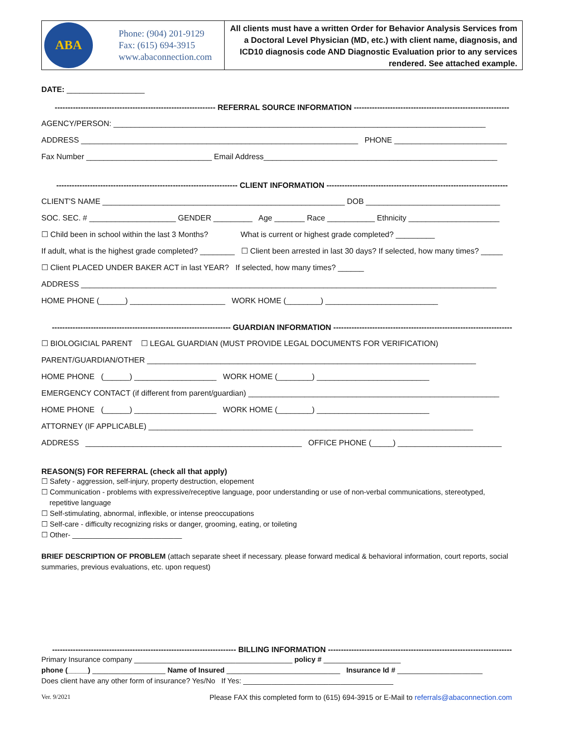ABA
Phone: (904) 201-9129
Fax: (615) 694-3915
www.abaconnection.com
All clients must have a written Order for Behavior Analysis Services from a Doctoral Level Physician (MD, etc.) with client name, diagnosis, and ICD10 diagnosis code AND Diagnostic Evaluation prior to any services rendered. See attached example.
DATE: __________________
-------------------------------------------------------------- REFERRAL SOURCE INFORMATION ------------------------------------------------------------
AGENCY/PERSON: ______________________________________________________________________________________
ADDRESS ________________________________________________________________ PHONE __________________________
Fax Number _____________________________ Email Address______________________________________________________
---------------------------------------------------------------------- CLIENT INFORMATION ----------------------------------------------------------------------
CLIENT'S NAME ________________________________________________________ DOB _______________________________
SOC. SEC. # ____________________ GENDER _________ Age _______ Race ___________ Ethnicity _____________________
☐ Child been in school within the last 3 Months? What is current or highest grade completed? _________
If adult, what is the highest grade completed? ________ ☐ Client been arrested in last 30 days? If selected, how many times? _____
☐ Client PLACED UNDER BAKER ACT in last YEAR? If selected, how many times? ______
ADDRESS ________________________________________________________________________________________________
HOME PHONE (______) ______________________ WORK HOME (________) __________________________
--------------------------------------------------------------------- GUARDIAN INFORMATION ---------------------------------------------------------------------
☐ BIOLOGICIAL PARENT ☐ LEGAL GUARDIAN (MUST PROVIDE LEGAL DOCUMENTS FOR VERIFICATION)
PARENT/GUARDIAN/OTHER ____________________________________________________________________________
HOME PHONE (______) ___________________ WORK HOME (________) __________________________
EMERGENCY CONTACT (if different from parent/guardian) __________________________________________________________
HOME PHONE (______) ___________________ WORK HOME (________) __________________________
ATTORNEY (IF APPLICABLE) ___________________________________________________________________________
ADDRESS __________________________________________________ OFFICE PHONE (_____) ________________________
REASON(S) FOR REFERRAL (check all that apply)
☐ Safety - aggression, self-injury, property destruction, elopement
☐ Communication - problems with expressive/receptive language, poor understanding or use of non-verbal communications, stereotyped,
repetitive language
☐ Self-stimulating, abnormal, inflexible, or intense preoccupations
☐ Self-care - difficulty recognizing risks or danger, grooming, eating, or toileting
☐ Other- ___________________________
BRIEF DESCRIPTION OF PROBLEM (attach separate sheet if necessary. please forward medical & behavioral information, court reports, social summaries, previous evaluations, etc. upon request)
----------------------------------------------------------------------- BILLING INFORMATION -----------------------------------------------------------------------
Primary Insurance company _______________________________________ policy # ___________________
phone (_____) __________________ Name of Insured ____________________________ Insurance Id # _____________________
Does client have any other form of insurance? Yes/No If Yes: _____________________________________
Ver. 9/2021 Please FAX this completed form to (615) 694-3915 or E-Mail to referrals@abaconnection.com